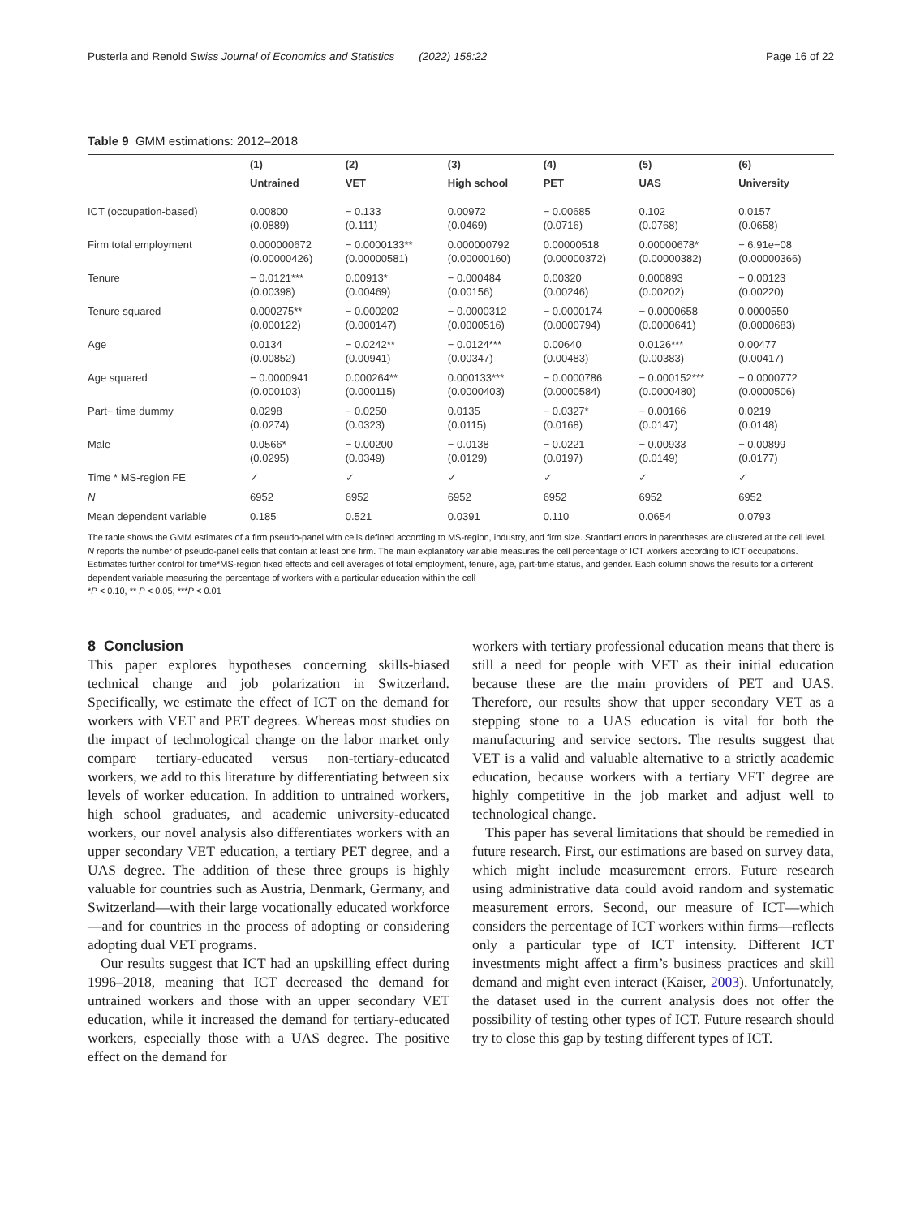Pusterla and Renold Swiss Journal of Economics and Statistics (2022) 158:22 Page 16 of 22
Table 9 GMM estimations: 2012–2018
| | (1) | (2) | (3) | (4) | (5) | (6) |
| --- | --- | --- | --- | --- | --- | --- |
| | Untrained | VET | High school | PET | UAS | University |
| ICT (occupation-based) | 0.00800 (0.0889) | − 0.133 (0.111) | 0.00972 (0.0469) | − 0.00685 (0.0716) | 0.102 (0.0768) | 0.0157 (0.0658) |
| Firm total employment | 0.000000672 (0.00000426) | − 0.0000133** (0.00000581) | 0.000000792 (0.00000160) | 0.00000518 (0.00000372) | 0.00000678* (0.00000382) | − 6.91e−08 (0.00000366) |
| Tenure | − 0.0121*** (0.00398) | 0.00913* (0.00469) | − 0.000484 (0.00156) | 0.00320 (0.00246) | 0.000893 (0.00202) | − 0.00123 (0.00220) |
| Tenure squared | 0.000275** (0.000122) | − 0.000202 (0.000147) | − 0.0000312 (0.0000516) | − 0.0000174 (0.0000794) | − 0.0000658 (0.0000641) | 0.0000550 (0.0000683) |
| Age | 0.0134 (0.00852) | − 0.0242** (0.00941) | − 0.0124*** (0.00347) | 0.00640 (0.00483) | 0.0126*** (0.00383) | 0.00477 (0.00417) |
| Age squared | − 0.0000941 (0.000103) | 0.000264** (0.000115) | 0.000133*** (0.0000403) | − 0.0000786 (0.0000584) | − 0.000152*** (0.0000480) | − 0.0000772 (0.0000506) |
| Part− time dummy | 0.0298 (0.0274) | − 0.0250 (0.0323) | 0.0135 (0.0115) | − 0.0327* (0.0168) | − 0.00166 (0.0147) | 0.0219 (0.0148) |
| Male | 0.0566* (0.0295) | − 0.00200 (0.0349) | − 0.0138 (0.0129) | − 0.0221 (0.0197) | − 0.00933 (0.0149) | − 0.00899 (0.0177) |
| Time * MS-region FE | ✓ | ✓ | ✓ | ✓ | ✓ | ✓ |
| N | 6952 | 6952 | 6952 | 6952 | 6952 | 6952 |
| Mean dependent variable | 0.185 | 0.521 | 0.0391 | 0.110 | 0.0654 | 0.0793 |
The table shows the GMM estimates of a firm pseudo-panel with cells defined according to MS-region, industry, and firm size. Standard errors in parentheses are clustered at the cell level. N reports the number of pseudo-panel cells that contain at least one firm. The main explanatory variable measures the cell percentage of ICT workers according to ICT occupations. Estimates further control for time*MS-region fixed effects and cell averages of total employment, tenure, age, part-time status, and gender. Each column shows the results for a different dependent variable measuring the percentage of workers with a particular education within the cell
*P < 0.10, ** P < 0.05, ***P < 0.01
8 Conclusion
This paper explores hypotheses concerning skills-biased technical change and job polarization in Switzerland. Specifically, we estimate the effect of ICT on the demand for workers with VET and PET degrees. Whereas most studies on the impact of technological change on the labor market only compare tertiary-educated versus non-tertiary-educated workers, we add to this literature by differentiating between six levels of worker education. In addition to untrained workers, high school graduates, and academic university-educated workers, our novel analysis also differentiates workers with an upper secondary VET education, a tertiary PET degree, and a UAS degree. The addition of these three groups is highly valuable for countries such as Austria, Denmark, Germany, and Switzerland—with their large vocationally educated workforce—and for countries in the process of adopting or considering adopting dual VET programs.
Our results suggest that ICT had an upskilling effect during 1996–2018, meaning that ICT decreased the demand for untrained workers and those with an upper secondary VET education, while it increased the demand for tertiary-educated workers, especially those with a UAS degree. The positive effect on the demand for
workers with tertiary professional education means that there is still a need for people with VET as their initial education because these are the main providers of PET and UAS. Therefore, our results show that upper secondary VET as a stepping stone to a UAS education is vital for both the manufacturing and service sectors. The results suggest that VET is a valid and valuable alternative to a strictly academic education, because workers with a tertiary VET degree are highly competitive in the job market and adjust well to technological change.
This paper has several limitations that should be remedied in future research. First, our estimations are based on survey data, which might include measurement errors. Future research using administrative data could avoid random and systematic measurement errors. Second, our measure of ICT—which considers the percentage of ICT workers within firms—reflects only a particular type of ICT intensity. Different ICT investments might affect a firm’s business practices and skill demand and might even interact (Kaiser, 2003). Unfortunately, the dataset used in the current analysis does not offer the possibility of testing other types of ICT. Future research should try to close this gap by testing different types of ICT.